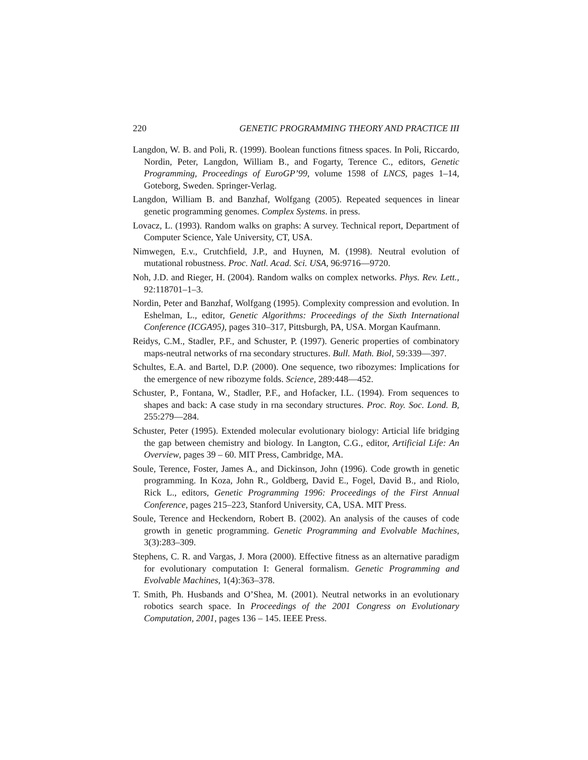220 GENETIC PROGRAMMING THEORY AND PRACTICE III
Langdon, W. B. and Poli, R. (1999). Boolean functions fitness spaces. In Poli, Riccardo, Nordin, Peter, Langdon, William B., and Fogarty, Terence C., editors, Genetic Programming, Proceedings of EuroGP’99, volume 1598 of LNCS, pages 1–14, Goteborg, Sweden. Springer-Verlag.
Langdon, William B. and Banzhaf, Wolfgang (2005). Repeated sequences in linear genetic programming genomes. Complex Systems. in press.
Lovacz, L. (1993). Random walks on graphs: A survey. Technical report, Department of Computer Science, Yale University, CT, USA.
Nimwegen, E.v., Crutchfield, J.P., and Huynen, M. (1998). Neutral evolution of mutational robustness. Proc. Natl. Acad. Sci. USA, 96:9716—9720.
Noh, J.D. and Rieger, H. (2004). Random walks on complex networks. Phys. Rev. Lett., 92:118701–1–3.
Nordin, Peter and Banzhaf, Wolfgang (1995). Complexity compression and evolution. In Eshelman, L., editor, Genetic Algorithms: Proceedings of the Sixth International Conference (ICGA95), pages 310–317, Pittsburgh, PA, USA. Morgan Kaufmann.
Reidys, C.M., Stadler, P.F., and Schuster, P. (1997). Generic properties of combinatory maps-neutral networks of rna secondary structures. Bull. Math. Biol, 59:339—397.
Schultes, E.A. and Bartel, D.P. (2000). One sequence, two ribozymes: Implications for the emergence of new ribozyme folds. Science, 289:448—452.
Schuster, P., Fontana, W., Stadler, P.F., and Hofacker, I.L. (1994). From sequences to shapes and back: A case study in rna secondary structures. Proc. Roy. Soc. Lond. B, 255:279—284.
Schuster, Peter (1995). Extended molecular evolutionary biology: Articial life bridging the gap between chemistry and biology. In Langton, C.G., editor, Artificial Life: An Overview, pages 39 – 60. MIT Press, Cambridge, MA.
Soule, Terence, Foster, James A., and Dickinson, John (1996). Code growth in genetic programming. In Koza, John R., Goldberg, David E., Fogel, David B., and Riolo, Rick L., editors, Genetic Programming 1996: Proceedings of the First Annual Conference, pages 215–223, Stanford University, CA, USA. MIT Press.
Soule, Terence and Heckendorn, Robert B. (2002). An analysis of the causes of code growth in genetic programming. Genetic Programming and Evolvable Machines, 3(3):283–309.
Stephens, C. R. and Vargas, J. Mora (2000). Effective fitness as an alternative paradigm for evolutionary computation I: General formalism. Genetic Programming and Evolvable Machines, 1(4):363–378.
T. Smith, Ph. Husbands and O’Shea, M. (2001). Neutral networks in an evolutionary robotics search space. In Proceedings of the 2001 Congress on Evolutionary Computation, 2001, pages 136 – 145. IEEE Press.